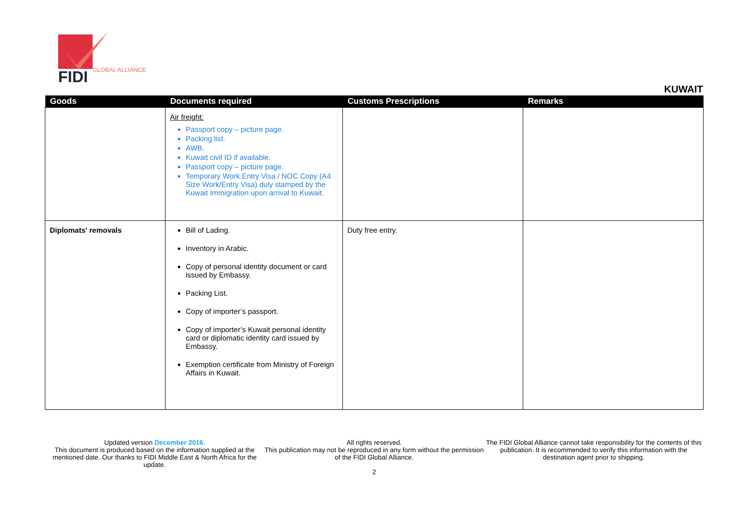FIDI
GLOBAL ALLIANCE
KUWAIT
| Goods | Documents required | Customs Prescriptions | Remarks |
| --- | --- | --- | --- |
| | Air freight: Passport copy – picture page. Packing list. AWB. Kuwait civil ID if available. Passport copy – picture page. Temporary Work Entry Visa / NOC Copy (A4 Size Work/Entry Visa) duly stamped by the Kuwait Immigration upon arrival to Kuwait. | | |
| Diplomats' removals | Bill of Lading. Inventory in Arabic. Copy of personal identity document or card issued by Embassy. Packing List. Copy of importer’s passport. Copy of importer’s Kuwait personal identity card or diplomatic identity card issued by Embassy. Exemption certificate from Ministry of Foreign Affairs in Kuwait. | Duty free entry. | |
Updated version December 2016.
This document is produced based on the information supplied at the mentioned date. Our thanks to FIDI Middle East & North Africa for the update.
All rights reserved.
This publication may not be reproduced in any form without the permission of the FIDI Global Alliance.
2
The FIDI Global Alliance cannot take responsibility for the contents of this publication. It is recommended to verify this information with the destination agent prior to shipping.